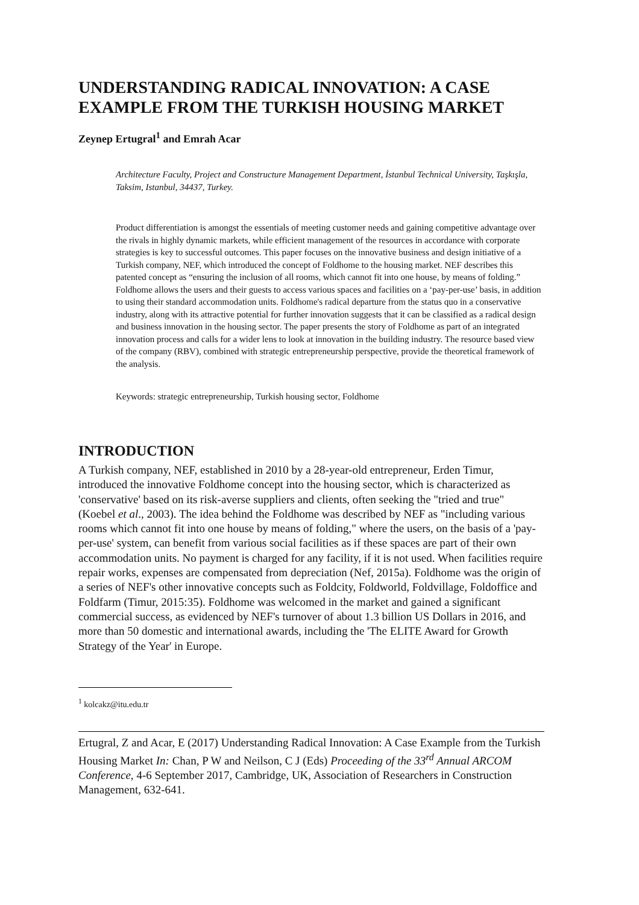UNDERSTANDING RADICAL INNOVATION: A CASE EXAMPLE FROM THE TURKISH HOUSING MARKET
Zeynep Ertugral<sup>1</sup> and Emrah Acar
Architecture Faculty, Project and Constructure Management Department, İstanbul Technical University, Taşkışla, Taksim, Istanbul, 34437, Turkey.
Product differentiation is amongst the essentials of meeting customer needs and gaining competitive advantage over the rivals in highly dynamic markets, while efficient management of the resources in accordance with corporate strategies is key to successful outcomes. This paper focuses on the innovative business and design initiative of a Turkish company, NEF, which introduced the concept of Foldhome to the housing market. NEF describes this patented concept as “ensuring the inclusion of all rooms, which cannot fit into one house, by means of folding.” Foldhome allows the users and their guests to access various spaces and facilities on a ‘pay-per-use’ basis, in addition to using their standard accommodation units. Foldhome's radical departure from the status quo in a conservative industry, along with its attractive potential for further innovation suggests that it can be classified as a radical design and business innovation in the housing sector. The paper presents the story of Foldhome as part of an integrated innovation process and calls for a wider lens to look at innovation in the building industry. The resource based view of the company (RBV), combined with strategic entrepreneurship perspective, provide the theoretical framework of the analysis.
Keywords: strategic entrepreneurship, Turkish housing sector, Foldhome
INTRODUCTION
A Turkish company, NEF, established in 2010 by a 28-year-old entrepreneur, Erden Timur, introduced the innovative Foldhome concept into the housing sector, which is characterized as 'conservative' based on its risk-averse suppliers and clients, often seeking the "tried and true" (Koebel et al., 2003). The idea behind the Foldhome was described by NEF as "including various rooms which cannot fit into one house by means of folding," where the users, on the basis of a 'pay-per-use' system, can benefit from various social facilities as if these spaces are part of their own accommodation units. No payment is charged for any facility, if it is not used. When facilities require repair works, expenses are compensated from depreciation (Nef, 2015a). Foldhome was the origin of a series of NEF's other innovative concepts such as Foldcity, Foldworld, Foldvillage, Foldoffice and Foldfarm (Timur, 2015:35). Foldhome was welcomed in the market and gained a significant commercial success, as evidenced by NEF's turnover of about 1.3 billion US Dollars in 2016, and more than 50 domestic and international awards, including the 'The ELITE Award for Growth Strategy of the Year' in Europe.
<sup>1</sup> kolcakz@itu.edu.tr
Ertugral, Z and Acar, E (2017) Understanding Radical Innovation: A Case Example from the Turkish Housing Market In: Chan, P W and Neilson, C J (Eds) Proceeding of the 33<sup>rd</sup> Annual ARCOM Conference, 4-6 September 2017, Cambridge, UK, Association of Researchers in Construction Management, 632-641.